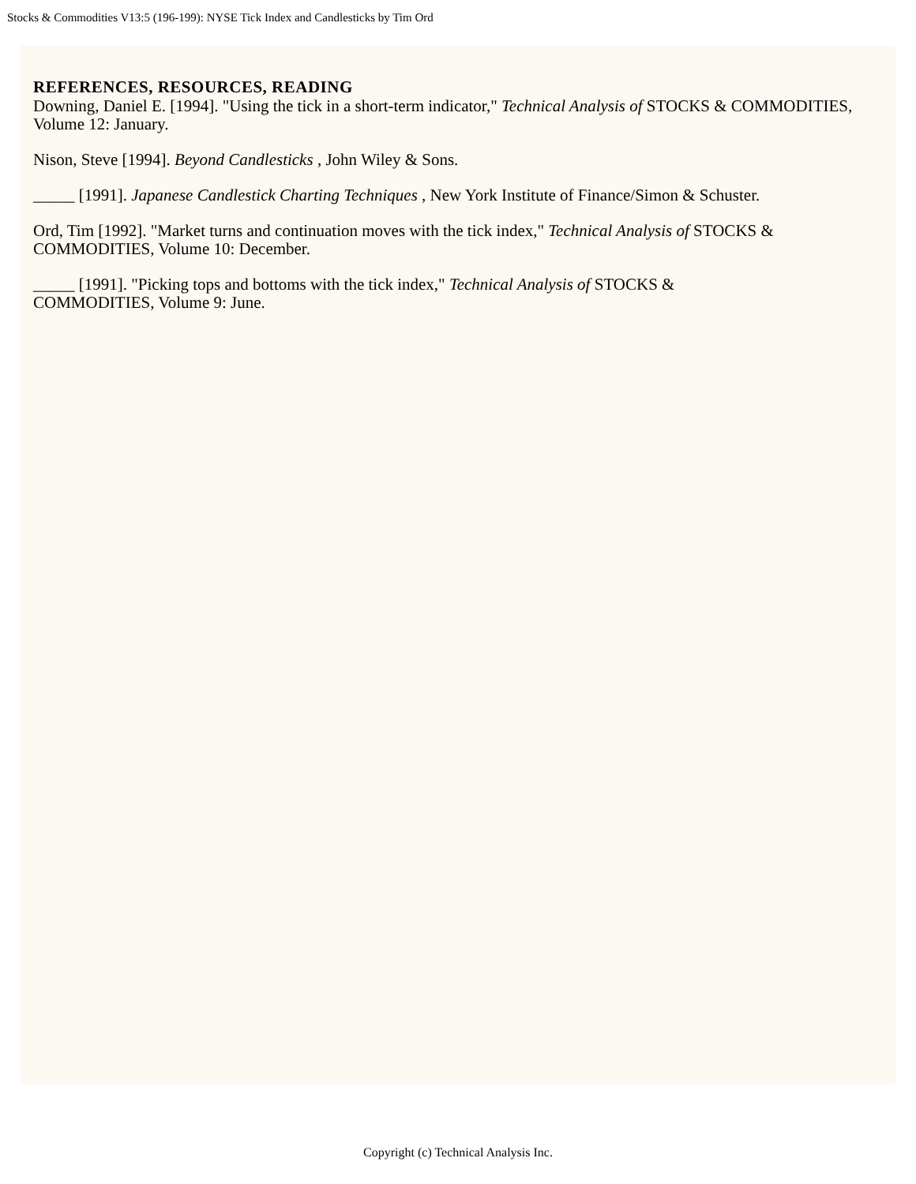Stocks & Commodities V13:5 (196-199): NYSE Tick Index and Candlesticks by Tim Ord
REFERENCES, RESOURCES, READING
Downing, Daniel E. [1994]. "Using the tick in a short-term indicator," Technical Analysis of STOCKS & COMMODITIES, Volume 12: January.
Nison, Steve [1994]. Beyond Candlesticks , John Wiley & Sons.
_____ [1991]. Japanese Candlestick Charting Techniques , New York Institute of Finance/Simon & Schuster.
Ord, Tim [1992]. "Market turns and continuation moves with the tick index," Technical Analysis of STOCKS & COMMODITIES, Volume 10: December.
_____ [1991]. "Picking tops and bottoms with the tick index," Technical Analysis of STOCKS &
COMMODITIES, Volume 9: June.
Copyright (c) Technical Analysis Inc.